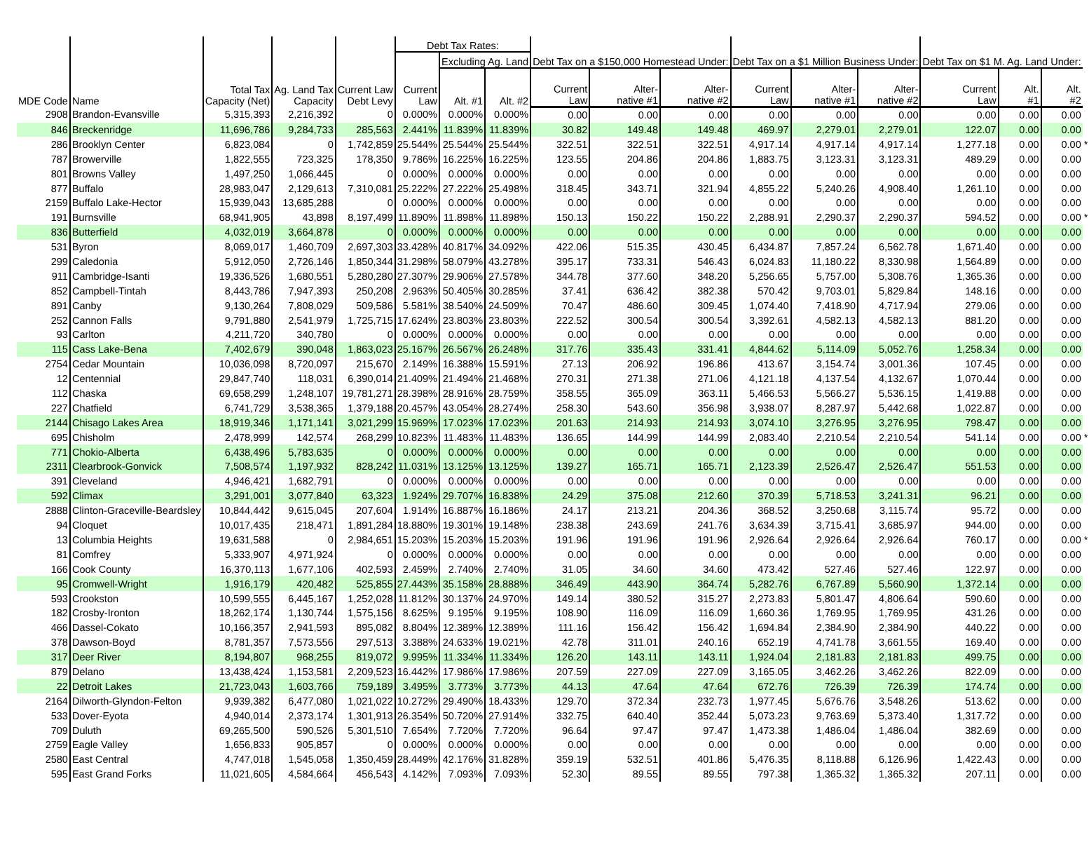| MDE Code | Name | Total Tax Capacity (Net) | Ag. Land Tax Capacity | Current Law Debt Levy | Debt Tax Rates: | | | Debt Tax on a $150,000 Homestead Under: | | | Debt Tax on a $1 Million Business Under: | | | Debt Tax on $1 M. Ag. Land Under: | | | |
| --- | --- | --- | --- | --- | --- | --- | --- | --- | --- | --- | --- | --- | --- | --- | --- | --- | --- |
| | | | | | Current Law | Excluding Ag. Land | | | | | | | | | | | |
| | | | | | | Alt. #1 | Alt. #2 | | | | | | | | | | |
| | | | | | | | | Current Law | Alter- native #1 | Alter- native #2 | Current Law | Alter- native #1 | Alter- native #2 | Current Law | Alt. #1 | Alt. #2 | |
| 2908 | Brandon-Evansville | 5,315,393 | 2,216,392 | 0 | 0.000% | 0.000% | 0.000% | 0.00 | 0.00 | 0.00 | 0.00 | 0.00 | 0.00 | 0.00 | 0.00 | 0.00 | |
| 846 | Breckenridge | 11,696,786 | 9,284,733 | 285,563 | 2.441% | 11.839% | 11.839% | 30.82 | 149.48 | 149.48 | 469.97 | 2,279.01 | 2,279.01 | 122.07 | 0.00 | 0.00 | |
| 286 | Brooklyn Center | 6,823,084 | 0 | 1,742,859 | 25.544% | 25.544% | 25.544% | 322.51 | 322.51 | 322.51 | 4,917.14 | 4,917.14 | 4,917.14 | 1,277.18 | 0.00 | 0.00 | * |
| 787 | Browerville | 1,822,555 | 723,325 | 178,350 | 9.786% | 16.225% | 16.225% | 123.55 | 204.86 | 204.86 | 1,883.75 | 3,123.31 | 3,123.31 | 489.29 | 0.00 | 0.00 | |
| 801 | Browns Valley | 1,497,250 | 1,066,445 | 0 | 0.000% | 0.000% | 0.000% | 0.00 | 0.00 | 0.00 | 0.00 | 0.00 | 0.00 | 0.00 | 0.00 | 0.00 | |
| 877 | Buffalo | 28,983,047 | 2,129,613 | 7,310,081 | 25.222% | 27.222% | 25.498% | 318.45 | 343.71 | 321.94 | 4,855.22 | 5,240.26 | 4,908.40 | 1,261.10 | 0.00 | 0.00 | |
| 2159 | Buffalo Lake-Hector | 15,939,043 | 13,685,288 | 0 | 0.000% | 0.000% | 0.000% | 0.00 | 0.00 | 0.00 | 0.00 | 0.00 | 0.00 | 0.00 | 0.00 | 0.00 | |
| 191 | Burnsville | 68,941,905 | 43,898 | 8,197,499 | 11.890% | 11.898% | 11.898% | 150.13 | 150.22 | 150.22 | 2,288.91 | 2,290.37 | 2,290.37 | 594.52 | 0.00 | 0.00 | * |
| 836 | Butterfield | 4,032,019 | 3,664,878 | 0 | 0.000% | 0.000% | 0.000% | 0.00 | 0.00 | 0.00 | 0.00 | 0.00 | 0.00 | 0.00 | 0.00 | 0.00 | |
| 531 | Byron | 8,069,017 | 1,460,709 | 2,697,303 | 33.428% | 40.817% | 34.092% | 422.06 | 515.35 | 430.45 | 6,434.87 | 7,857.24 | 6,562.78 | 1,671.40 | 0.00 | 0.00 | |
| 299 | Caledonia | 5,912,050 | 2,726,146 | 1,850,344 | 31.298% | 58.079% | 43.278% | 395.17 | 733.31 | 546.43 | 6,024.83 | 11,180.22 | 8,330.98 | 1,564.89 | 0.00 | 0.00 | |
| 911 | Cambridge-Isanti | 19,336,526 | 1,680,551 | 5,280,280 | 27.307% | 29.906% | 27.578% | 344.78 | 377.60 | 348.20 | 5,256.65 | 5,757.00 | 5,308.76 | 1,365.36 | 0.00 | 0.00 | |
| 852 | Campbell-Tintah | 8,443,786 | 7,947,393 | 250,208 | 2.963% | 50.405% | 30.285% | 37.41 | 636.42 | 382.38 | 570.42 | 9,703.01 | 5,829.84 | 148.16 | 0.00 | 0.00 | |
| 891 | Canby | 9,130,264 | 7,808,029 | 509,586 | 5.581% | 38.540% | 24.509% | 70.47 | 486.60 | 309.45 | 1,074.40 | 7,418.90 | 4,717.94 | 279.06 | 0.00 | 0.00 | |
| 252 | Cannon Falls | 9,791,880 | 2,541,979 | 1,725,715 | 17.624% | 23.803% | 23.803% | 222.52 | 300.54 | 300.54 | 3,392.61 | 4,582.13 | 4,582.13 | 881.20 | 0.00 | 0.00 | |
| 93 | Carlton | 4,211,720 | 340,780 | 0 | 0.000% | 0.000% | 0.000% | 0.00 | 0.00 | 0.00 | 0.00 | 0.00 | 0.00 | 0.00 | 0.00 | 0.00 | |
| 115 | Cass Lake-Bena | 7,402,679 | 390,048 | 1,863,023 | 25.167% | 26.567% | 26.248% | 317.76 | 335.43 | 331.41 | 4,844.62 | 5,114.09 | 5,052.76 | 1,258.34 | 0.00 | 0.00 | |
| 2754 | Cedar Mountain | 10,036,098 | 8,720,097 | 215,670 | 2.149% | 16.388% | 15.591% | 27.13 | 206.92 | 196.86 | 413.67 | 3,154.74 | 3,001.36 | 107.45 | 0.00 | 0.00 | |
| 12 | Centennial | 29,847,740 | 118,031 | 6,390,014 | 21.409% | 21.494% | 21.468% | 270.31 | 271.38 | 271.06 | 4,121.18 | 4,137.54 | 4,132.67 | 1,070.44 | 0.00 | 0.00 | |
| 112 | Chaska | 69,658,299 | 1,248,107 | 19,781,271 | 28.398% | 28.916% | 28.759% | 358.55 | 365.09 | 363.11 | 5,466.53 | 5,566.27 | 5,536.15 | 1,419.88 | 0.00 | 0.00 | |
| 227 | Chatfield | 6,741,729 | 3,538,365 | 1,379,188 | 20.457% | 43.054% | 28.274% | 258.30 | 543.60 | 356.98 | 3,938.07 | 8,287.97 | 5,442.68 | 1,022.87 | 0.00 | 0.00 | |
| 2144 | Chisago Lakes Area | 18,919,346 | 1,171,141 | 3,021,299 | 15.969% | 17.023% | 17.023% | 201.63 | 214.93 | 214.93 | 3,074.10 | 3,276.95 | 3,276.95 | 798.47 | 0.00 | 0.00 | |
| 695 | Chisholm | 2,478,999 | 142,574 | 268,299 | 10.823% | 11.483% | 11.483% | 136.65 | 144.99 | 144.99 | 2,083.40 | 2,210.54 | 2,210.54 | 541.14 | 0.00 | 0.00 | * |
| 771 | Chokio-Alberta | 6,438,496 | 5,783,635 | 0 | 0.000% | 0.000% | 0.000% | 0.00 | 0.00 | 0.00 | 0.00 | 0.00 | 0.00 | 0.00 | 0.00 | 0.00 | |
| 2311 | Clearbrook-Gonvick | 7,508,574 | 1,197,932 | 828,242 | 11.031% | 13.125% | 13.125% | 139.27 | 165.71 | 165.71 | 2,123.39 | 2,526.47 | 2,526.47 | 551.53 | 0.00 | 0.00 | |
| 391 | Cleveland | 4,946,421 | 1,682,791 | 0 | 0.000% | 0.000% | 0.000% | 0.00 | 0.00 | 0.00 | 0.00 | 0.00 | 0.00 | 0.00 | 0.00 | 0.00 | |
| 592 | Climax | 3,291,001 | 3,077,840 | 63,323 | 1.924% | 29.707% | 16.838% | 24.29 | 375.08 | 212.60 | 370.39 | 5,718.53 | 3,241.31 | 96.21 | 0.00 | 0.00 | |
| 2888 | Clinton-Graceville-Beardsley | 10,844,442 | 9,615,045 | 207,604 | 1.914% | 16.887% | 16.186% | 24.17 | 213.21 | 204.36 | 368.52 | 3,250.68 | 3,115.74 | 95.72 | 0.00 | 0.00 | |
| 94 | Cloquet | 10,017,435 | 218,471 | 1,891,284 | 18.880% | 19.301% | 19.148% | 238.38 | 243.69 | 241.76 | 3,634.39 | 3,715.41 | 3,685.97 | 944.00 | 0.00 | 0.00 | |
| 13 | Columbia Heights | 19,631,588 | 0 | 2,984,651 | 15.203% | 15.203% | 15.203% | 191.96 | 191.96 | 191.96 | 2,926.64 | 2,926.64 | 2,926.64 | 760.17 | 0.00 | 0.00 | * |
| 81 | Comfrey | 5,333,907 | 4,971,924 | 0 | 0.000% | 0.000% | 0.000% | 0.00 | 0.00 | 0.00 | 0.00 | 0.00 | 0.00 | 0.00 | 0.00 | 0.00 | |
| 166 | Cook County | 16,370,113 | 1,677,106 | 402,593 | 2.459% | 2.740% | 2.740% | 31.05 | 34.60 | 34.60 | 473.42 | 527.46 | 527.46 | 122.97 | 0.00 | 0.00 | |
| 95 | Cromwell-Wright | 1,916,179 | 420,482 | 525,855 | 27.443% | 35.158% | 28.888% | 346.49 | 443.90 | 364.74 | 5,282.76 | 6,767.89 | 5,560.90 | 1,372.14 | 0.00 | 0.00 | |
| 593 | Crookston | 10,599,555 | 6,445,167 | 1,252,028 | 11.812% | 30.137% | 24.970% | 149.14 | 380.52 | 315.27 | 2,273.83 | 5,801.47 | 4,806.64 | 590.60 | 0.00 | 0.00 | |
| 182 | Crosby-Ironton | 18,262,174 | 1,130,744 | 1,575,156 | 8.625% | 9.195% | 9.195% | 108.90 | 116.09 | 116.09 | 1,660.36 | 1,769.95 | 1,769.95 | 431.26 | 0.00 | 0.00 | |
| 466 | Dassel-Cokato | 10,166,357 | 2,941,593 | 895,082 | 8.804% | 12.389% | 12.389% | 111.16 | 156.42 | 156.42 | 1,694.84 | 2,384.90 | 2,384.90 | 440.22 | 0.00 | 0.00 | |
| 378 | Dawson-Boyd | 8,781,357 | 7,573,556 | 297,513 | 3.388% | 24.633% | 19.021% | 42.78 | 311.01 | 240.16 | 652.19 | 4,741.78 | 3,661.55 | 169.40 | 0.00 | 0.00 | |
| 317 | Deer River | 8,194,807 | 968,255 | 819,072 | 9.995% | 11.334% | 11.334% | 126.20 | 143.11 | 143.11 | 1,924.04 | 2,181.83 | 2,181.83 | 499.75 | 0.00 | 0.00 | |
| 879 | Delano | 13,438,424 | 1,153,581 | 2,209,523 | 16.442% | 17.986% | 17.986% | 207.59 | 227.09 | 227.09 | 3,165.05 | 3,462.26 | 3,462.26 | 822.09 | 0.00 | 0.00 | |
| 22 | Detroit Lakes | 21,723,043 | 1,603,766 | 759,189 | 3.495% | 3.773% | 3.773% | 44.13 | 47.64 | 47.64 | 672.76 | 726.39 | 726.39 | 174.74 | 0.00 | 0.00 | |
| 2164 | Dilworth-Glyndon-Felton | 9,939,382 | 6,477,080 | 1,021,022 | 10.272% | 29.490% | 18.433% | 129.70 | 372.34 | 232.73 | 1,977.45 | 5,676.76 | 3,548.26 | 513.62 | 0.00 | 0.00 | |
| 533 | Dover-Eyota | 4,940,014 | 2,373,174 | 1,301,913 | 26.354% | 50.720% | 27.914% | 332.75 | 640.40 | 352.44 | 5,073.23 | 9,763.69 | 5,373.40 | 1,317.72 | 0.00 | 0.00 | |
| 709 | Duluth | 69,265,500 | 590,526 | 5,301,510 | 7.654% | 7.720% | 7.720% | 96.64 | 97.47 | 97.47 | 1,473.38 | 1,486.04 | 1,486.04 | 382.69 | 0.00 | 0.00 | |
| 2759 | Eagle Valley | 1,656,833 | 905,857 | 0 | 0.000% | 0.000% | 0.000% | 0.00 | 0.00 | 0.00 | 0.00 | 0.00 | 0.00 | 0.00 | 0.00 | 0.00 | |
| 2580 | East Central | 4,747,018 | 1,545,058 | 1,350,459 | 28.449% | 42.176% | 31.828% | 359.19 | 532.51 | 401.86 | 5,476.35 | 8,118.88 | 6,126.96 | 1,422.43 | 0.00 | 0.00 | |
| 595 | East Grand Forks | 11,021,605 | 4,584,664 | 456,543 | 4.142% | 7.093% | 7.093% | 52.30 | 89.55 | 89.55 | 797.38 | 1,365.32 | 1,365.32 | 207.11 | 0.00 | 0.00 | |